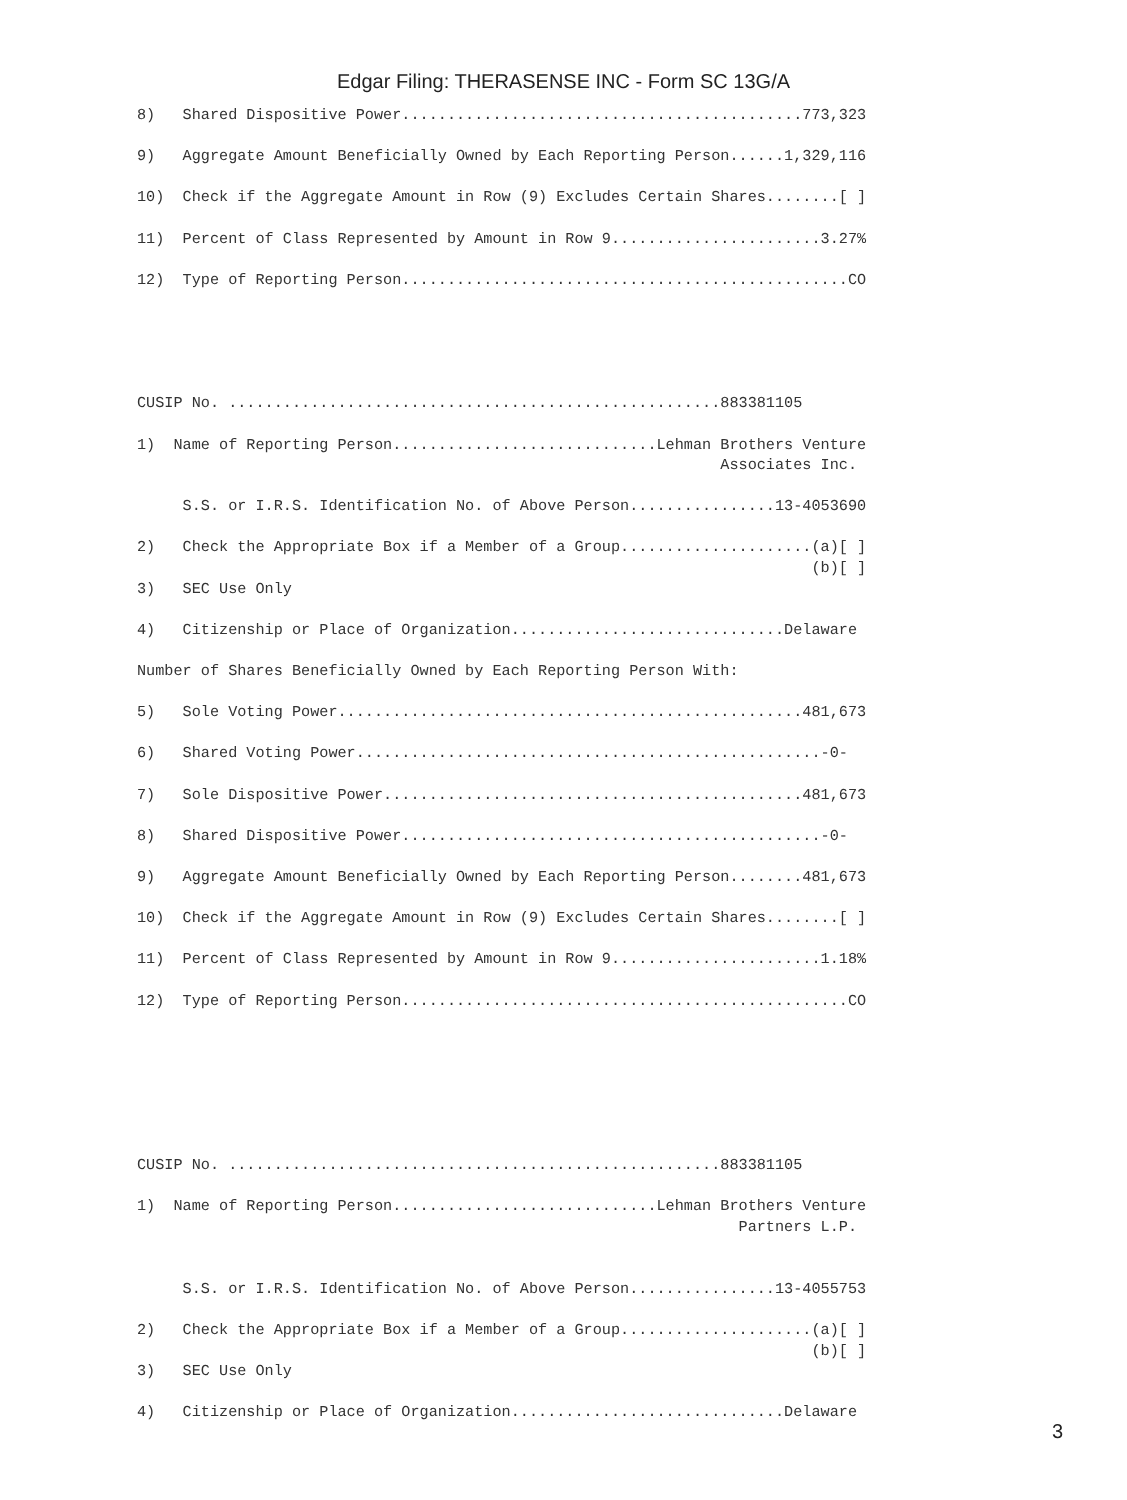Edgar Filing: THERASENSE INC - Form SC 13G/A
8)   Shared Dispositive Power............................................773,323

9)   Aggregate Amount Beneficially Owned by Each Reporting Person......1,329,116

10)  Check if the Aggregate Amount in Row (9) Excludes Certain Shares........[ ]

11)  Percent of Class Represented by Amount in Row 9.......................3.27%

12)  Type of Reporting Person.................................................CO





CUSIP No. ......................................................883381105

1)  Name of Reporting Person.............................Lehman Brothers Venture
                                                                Associates Inc.

     S.S. or I.R.S. Identification No. of Above Person................13-4053690

2)   Check the Appropriate Box if a Member of a Group.....................(a)[ ]
                                                                          (b)[ ]
3)   SEC Use Only

4)   Citizenship or Place of Organization..............................Delaware

Number of Shares Beneficially Owned by Each Reporting Person With:

5)   Sole Voting Power...................................................481,673

6)   Shared Voting Power...................................................-0-

7)   Sole Dispositive Power..............................................481,673

8)   Shared Dispositive Power..............................................-0-

9)   Aggregate Amount Beneficially Owned by Each Reporting Person........481,673

10)  Check if the Aggregate Amount in Row (9) Excludes Certain Shares........[ ]

11)  Percent of Class Represented by Amount in Row 9.......................1.18%

12)  Type of Reporting Person.................................................CO







CUSIP No. ......................................................883381105

1)  Name of Reporting Person.............................Lehman Brothers Venture
                                                                  Partners L.P.


     S.S. or I.R.S. Identification No. of Above Person................13-4055753

2)   Check the Appropriate Box if a Member of a Group.....................(a)[ ]
                                                                          (b)[ ]
3)   SEC Use Only

4)   Citizenship or Place of Organization..............................Delaware
3